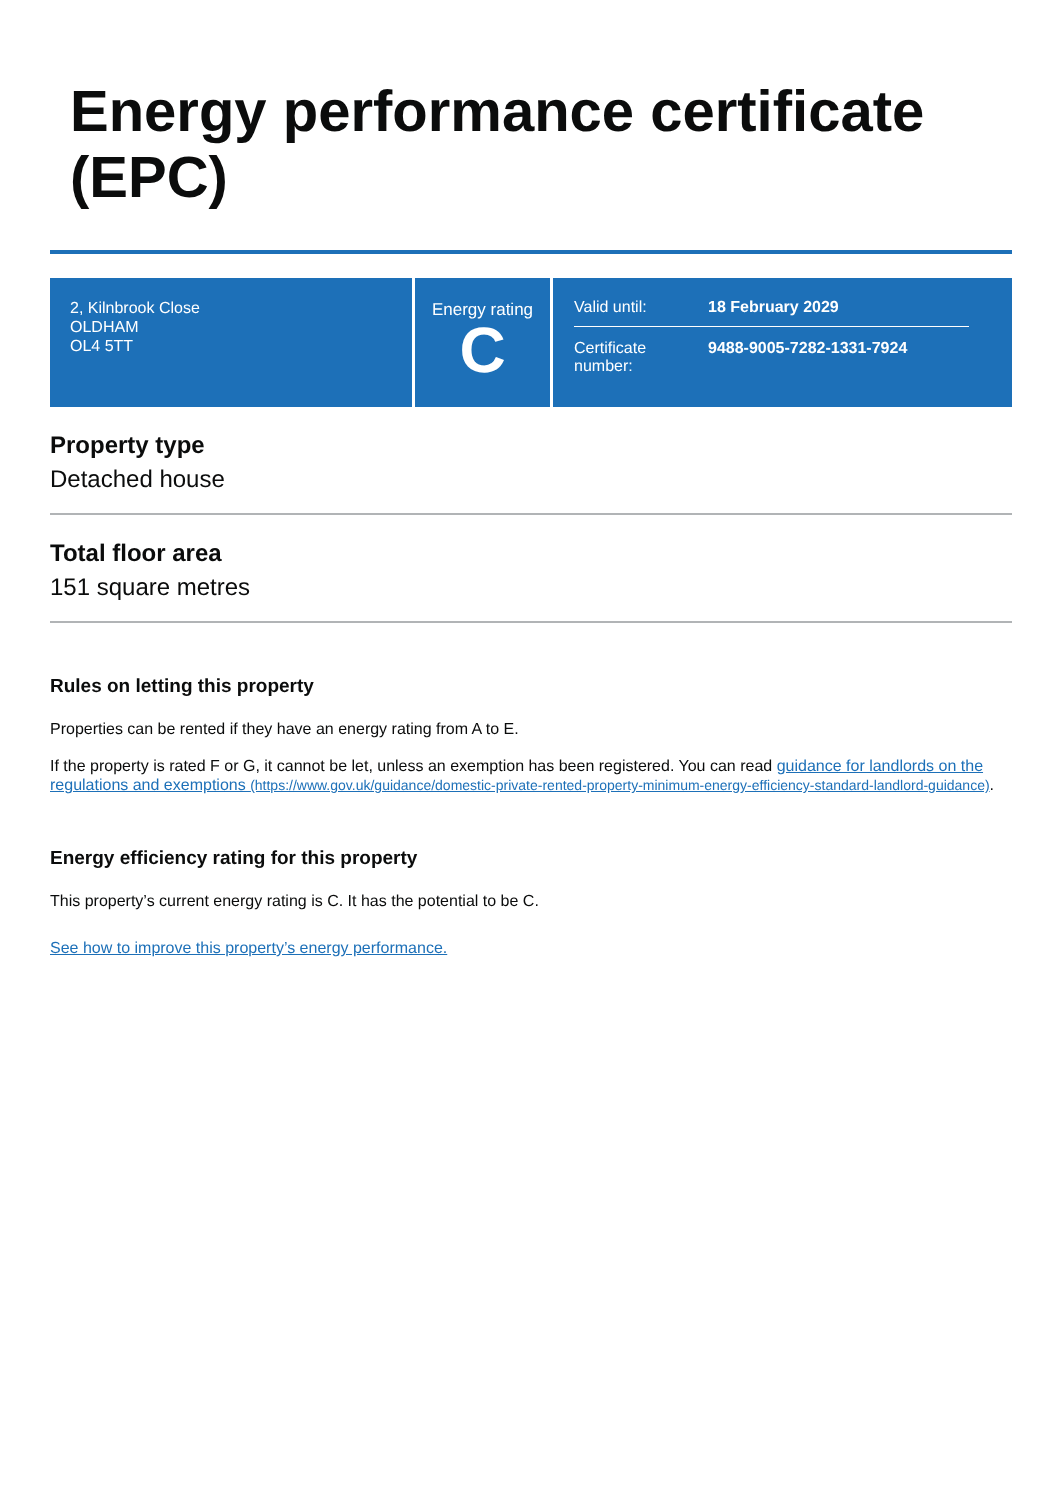Energy performance certificate (EPC)
2, Kilnbrook Close
OLDHAM
OL4 5TT
Energy rating
C
Valid until: 18 February 2029
Certificate number: 9488-9005-7282-1331-7924
Property type
Detached house
Total floor area
151 square metres
Rules on letting this property
Properties can be rented if they have an energy rating from A to E.
If the property is rated F or G, it cannot be let, unless an exemption has been registered. You can read guidance for landlords on the regulations and exemptions (https://www.gov.uk/guidance/domestic-private-rented-property-minimum-energy-efficiency-standard-landlord-guidance).
Energy efficiency rating for this property
This property’s current energy rating is C. It has the potential to be C.
See how to improve this property’s energy performance.